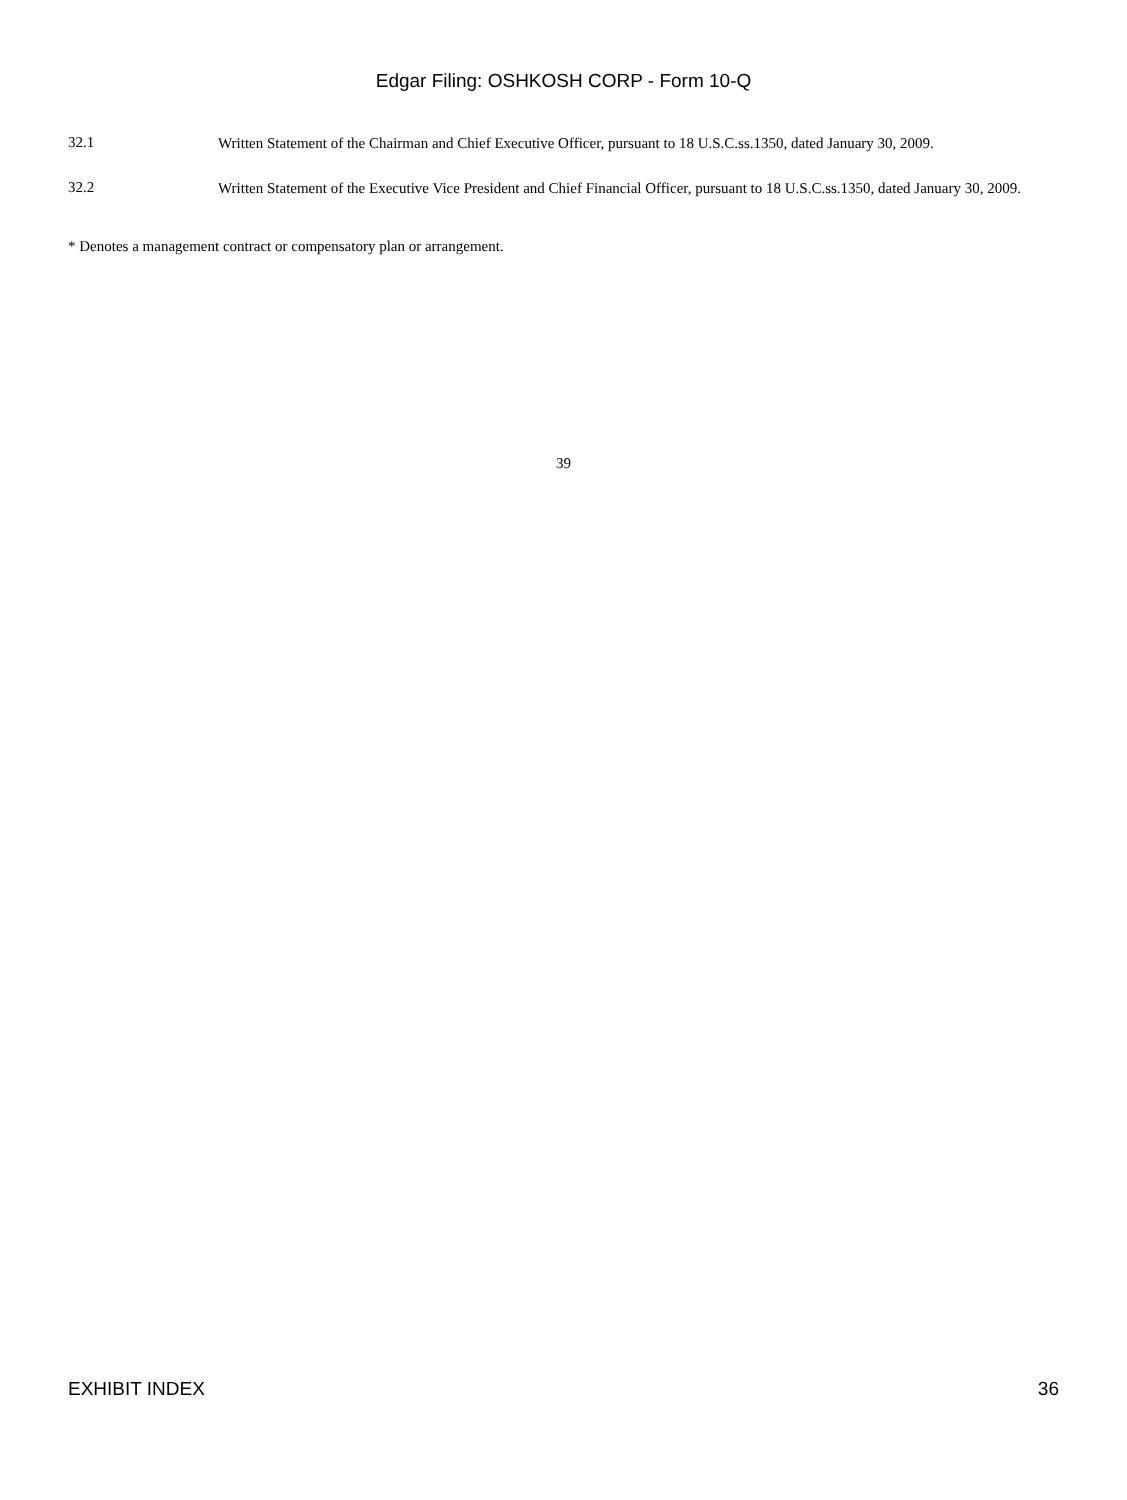Edgar Filing: OSHKOSH CORP - Form 10-Q
32.1
Written Statement of the Chairman and Chief Executive Officer, pursuant to 18 U.S.C.ss.1350, dated January 30, 2009.
32.2
Written Statement of the Executive Vice President and Chief Financial Officer, pursuant to 18 U.S.C.ss.1350, dated January 30, 2009.
* Denotes a management contract or compensatory plan or arrangement.
39
EXHIBIT INDEX 36